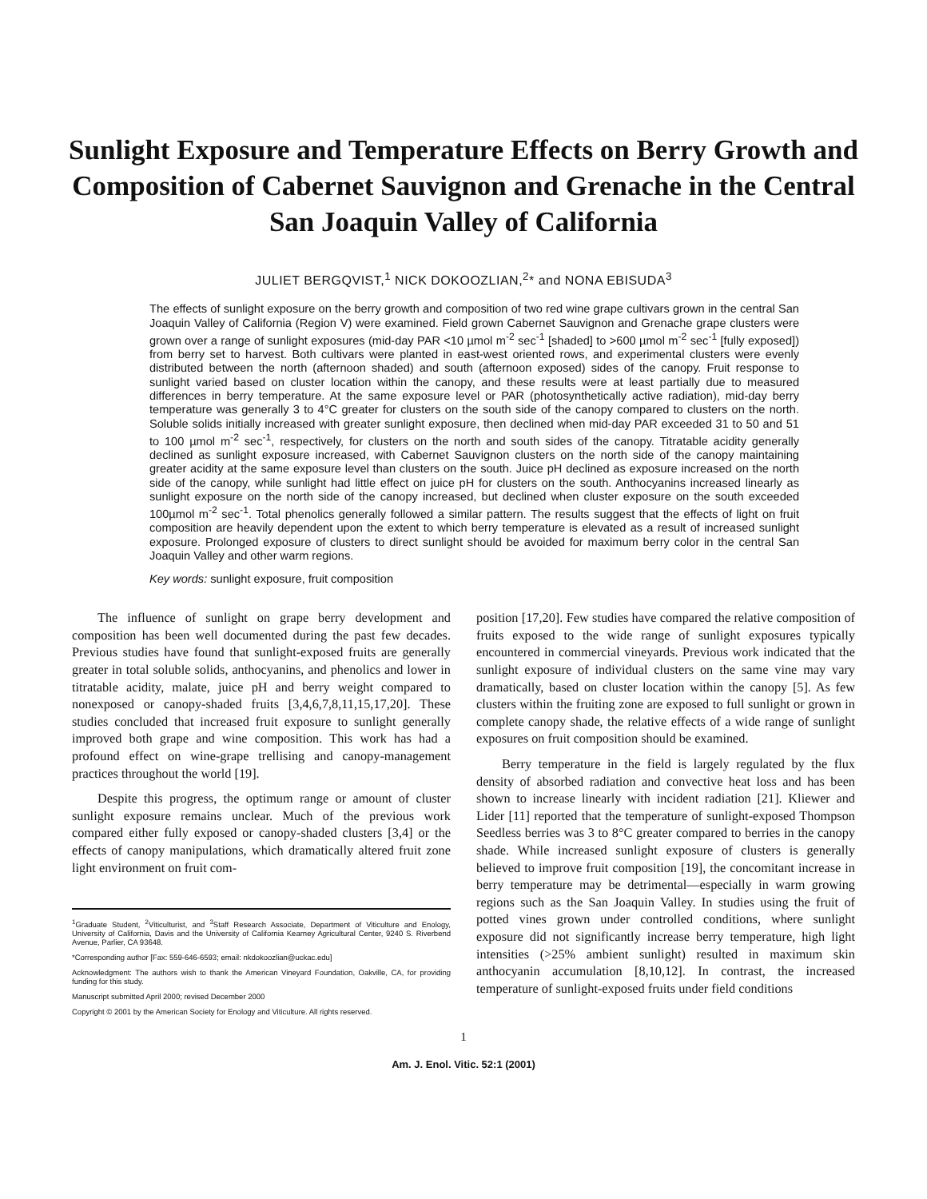Sunlight Exposure and Temperature Effects on Berry Growth and Composition of Cabernet Sauvignon and Grenache in the Central San Joaquin Valley of California
JULIET BERGQVIST,<sup>1</sup> NICK DOKOOZLIAN,<sup>2</sup>* and NONA EBISUDA<sup>3</sup>
The effects of sunlight exposure on the berry growth and composition of two red wine grape cultivars grown in the central San Joaquin Valley of California (Region V) were examined. Field grown Cabernet Sauvignon and Grenache grape clusters were grown over a range of sunlight exposures (mid-day PAR <10 µmol m<sup>-2</sup> sec<sup>-1</sup> [shaded] to >600 µmol m<sup>-2</sup> sec<sup>-1</sup> [fully exposed]) from berry set to harvest. Both cultivars were planted in east-west oriented rows, and experimental clusters were evenly distributed between the north (afternoon shaded) and south (afternoon exposed) sides of the canopy. Fruit response to sunlight varied based on cluster location within the canopy, and these results were at least partially due to measured differences in berry temperature. At the same exposure level or PAR (photosynthetically active radiation), mid-day berry temperature was generally 3 to 4°C greater for clusters on the south side of the canopy compared to clusters on the north. Soluble solids initially increased with greater sunlight exposure, then declined when mid-day PAR exceeded 31 to 50 and 51 to 100 µmol m<sup>-2</sup> sec<sup>-1</sup>, respectively, for clusters on the north and south sides of the canopy. Titratable acidity generally declined as sunlight exposure increased, with Cabernet Sauvignon clusters on the north side of the canopy maintaining greater acidity at the same exposure level than clusters on the south. Juice pH declined as exposure increased on the north side of the canopy, while sunlight had little effect on juice pH for clusters on the south. Anthocyanins increased linearly as sunlight exposure on the north side of the canopy increased, but declined when cluster exposure on the south exceeded 100µmol m<sup>-2</sup> sec<sup>-1</sup>. Total phenolics generally followed a similar pattern. The results suggest that the effects of light on fruit composition are heavily dependent upon the extent to which berry temperature is elevated as a result of increased sunlight exposure. Prolonged exposure of clusters to direct sunlight should be avoided for maximum berry color in the central San Joaquin Valley and other warm regions.
Key words: sunlight exposure, fruit composition
The influence of sunlight on grape berry development and composition has been well documented during the past few decades. Previous studies have found that sunlight-exposed fruits are generally greater in total soluble solids, anthocyanins, and phenolics and lower in titratable acidity, malate, juice pH and berry weight compared to nonexposed or canopy-shaded fruits [3,4,6,7,8,11,15,17,20]. These studies concluded that increased fruit exposure to sunlight generally improved both grape and wine composition. This work has had a profound effect on wine-grape trellising and canopy-management practices throughout the world [19].
Despite this progress, the optimum range or amount of cluster sunlight exposure remains unclear. Much of the previous work compared either fully exposed or canopy-shaded clusters [3,4] or the effects of canopy manipulations, which dramatically altered fruit zone light environment on fruit com-
<sup>1</sup> Graduate Student, <sup>2</sup>Viticulturist, and <sup>3</sup>Staff Research Associate, Department of Viticulture and Enology, University of California, Davis and the University of California Kearney Agricultural Center, 9240 S. Riverbend Avenue, Parlier, CA 93648.
*Corresponding author [Fax: 559-646-6593; email: nkdokoozlian@uckac.edu]
Acknowledgment: The authors wish to thank the American Vineyard Foundation, Oakville, CA, for providing funding for this study.
Manuscript submitted April 2000; revised December 2000
Copyright © 2001 by the American Society for Enology and Viticulture. All rights reserved.
position [17,20]. Few studies have compared the relative composition of fruits exposed to the wide range of sunlight exposures typically encountered in commercial vineyards. Previous work indicated that the sunlight exposure of individual clusters on the same vine may vary dramatically, based on cluster location within the canopy [5]. As few clusters within the fruiting zone are exposed to full sunlight or grown in complete canopy shade, the relative effects of a wide range of sunlight exposures on fruit composition should be examined.
Berry temperature in the field is largely regulated by the flux density of absorbed radiation and convective heat loss and has been shown to increase linearly with incident radiation [21]. Kliewer and Lider [11] reported that the temperature of sunlight-exposed Thompson Seedless berries was 3 to 8°C greater compared to berries in the canopy shade. While increased sunlight exposure of clusters is generally believed to improve fruit composition [19], the concomitant increase in berry temperature may be detrimental—especially in warm growing regions such as the San Joaquin Valley. In studies using the fruit of potted vines grown under controlled conditions, where sunlight exposure did not significantly increase berry temperature, high light intensities (>25% ambient sunlight) resulted in maximum skin anthocyanin accumulation [8,10,12]. In contrast, the increased temperature of sunlight-exposed fruits under field conditions
1
Am. J. Enol. Vitic. 52:1 (2001)